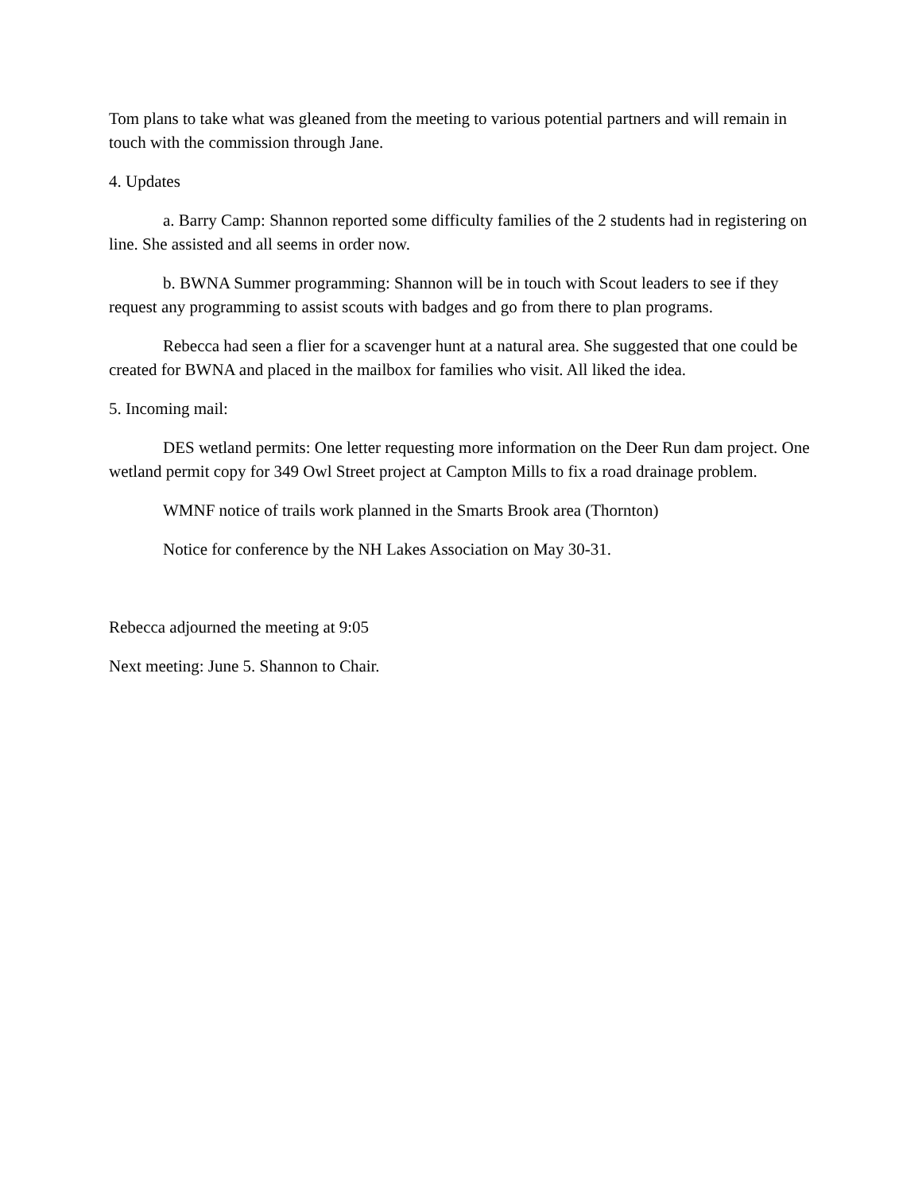Tom plans to take what was gleaned from the meeting to various potential partners and will remain in touch with the commission through Jane.
4. Updates
a. Barry Camp: Shannon reported some difficulty families of the 2 students had in registering on line. She assisted and all seems in order now.
b. BWNA Summer programming: Shannon will be in touch with Scout leaders to see if they request any programming to assist scouts with badges and go from there to plan programs.
Rebecca had seen a flier for a scavenger hunt at a natural area. She suggested that one could be created for BWNA and placed in the mailbox for families who visit. All liked the idea.
5. Incoming mail:
DES wetland permits: One letter requesting more information on the Deer Run dam project. One wetland permit copy for 349 Owl Street project at Campton Mills to fix a road drainage problem.
WMNF notice of trails work planned in the Smarts Brook area (Thornton)
Notice for conference by the NH Lakes Association on May 30-31.
Rebecca adjourned the meeting at 9:05
Next meeting: June 5. Shannon to Chair.